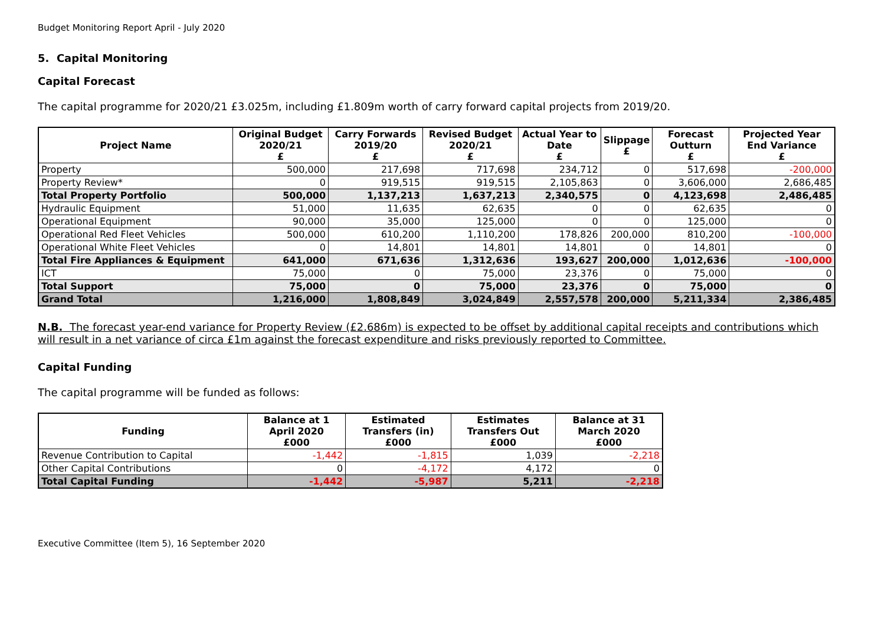Budget Monitoring Report April - July 2020
5. Capital Monitoring
Capital Forecast
The capital programme for 2020/21 £3.025m, including £1.809m worth of carry forward capital projects from 2019/20.
| Project Name | Original Budget 2020/21 £ | Carry Forwards 2019/20 £ | Revised Budget 2020/21 £ | Actual Year to Date £ | Slippage £ | Forecast Outturn £ | Projected Year End Variance £ |
| --- | --- | --- | --- | --- | --- | --- | --- |
| Property | 500,000 | 217,698 | 717,698 | 234,712 | 0 | 517,698 | -200,000 |
| Property Review* | 0 | 919,515 | 919,515 | 2,105,863 | 0 | 3,606,000 | 2,686,485 |
| Total Property Portfolio | 500,000 | 1,137,213 | 1,637,213 | 2,340,575 | 0 | 4,123,698 | 2,486,485 |
| Hydraulic Equipment | 51,000 | 11,635 | 62,635 | 0 | 0 | 62,635 | 0 |
| Operational Equipment | 90,000 | 35,000 | 125,000 | 0 | 0 | 125,000 | 0 |
| Operational Red Fleet Vehicles | 500,000 | 610,200 | 1,110,200 | 178,826 | 200,000 | 810,200 | -100,000 |
| Operational White Fleet Vehicles | 0 | 14,801 | 14,801 | 14,801 | 0 | 14,801 | 0 |
| Total Fire Appliances & Equipment | 641,000 | 671,636 | 1,312,636 | 193,627 | 200,000 | 1,012,636 | -100,000 |
| ICT | 75,000 | 0 | 75,000 | 23,376 | 0 | 75,000 | 0 |
| Total Support | 75,000 | 0 | 75,000 | 23,376 | 0 | 75,000 | 0 |
| Grand Total | 1,216,000 | 1,808,849 | 3,024,849 | 2,557,578 | 200,000 | 5,211,334 | 2,386,485 |
N.B. The forecast year-end variance for Property Review (£2.686m) is expected to be offset by additional capital receipts and contributions which will result in a net variance of circa £1m against the forecast expenditure and risks previously reported to Committee.
Capital Funding
The capital programme will be funded as follows:
| Funding | Balance at 1 April 2020 £000 | Estimated Transfers (in) £000 | Estimates Transfers Out £000 | Balance at 31 March 2020 £000 |
| --- | --- | --- | --- | --- |
| Revenue Contribution to Capital | -1,442 | -1,815 | 1,039 | -2,218 |
| Other Capital Contributions | 0 | -4,172 | 4,172 | 0 |
| Total Capital Funding | -1,442 | -5,987 | 5,211 | -2,218 |
Executive Committee (Item 5), 16 September 2020